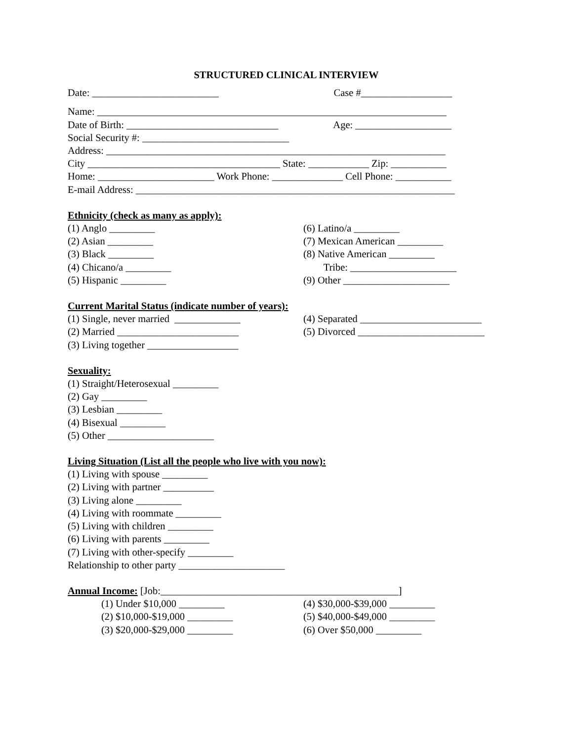STRUCTURED CLINICAL INTERVIEW
Date: _________________________ Case #__________________
Name: _____________________________________________________________________
Date of Birth: ______________________________ Age: ___________________
Social Security #: _____________________________
Address: ___________________________________________________________________
City ______________________________________ State: ____________ Zip: ___________
Home: _______________________ Work Phone: ______________ Cell Phone: ___________
E-mail Address: _______________________________________________________________
Ethnicity (check as many as apply):
(1) Anglo _________ (6) Latino/a _________
(2) Asian _________ (7) Mexican American _________
(3) Black _________ (8) Native American _________
(4) Chicano/a _________ Tribe: _____________________
(5) Hispanic _________ (9) Other _____________________
Current Marital Status (indicate number of years):
(1) Single, never married _____________ (4) Separated ________________________
(2) Married ________________________ (5) Divorced _________________________
(3) Living together __________________
Sexuality:
(1) Straight/Heterosexual _________
(2) Gay _________
(3) Lesbian _________
(4) Bisexual _________
(5) Other _____________________
Living Situation (List all the people who live with you now):
(1) Living with spouse _________
(2) Living with partner __________
(3) Living alone _________
(4) Living with roommate _________
(5) Living with children _________
(6) Living with parents _________
(7) Living with other-specify _________
Relationship to other party _____________________
Annual Income: [Job:_______________________________________________]
(1) Under $10,000 _________ (4) $30,000-$39,000 _________
(2) $10,000-$19,000 _________ (5) $40,000-$49,000 _________
(3) $20,000-$29,000 _________ (6) Over $50,000 _________